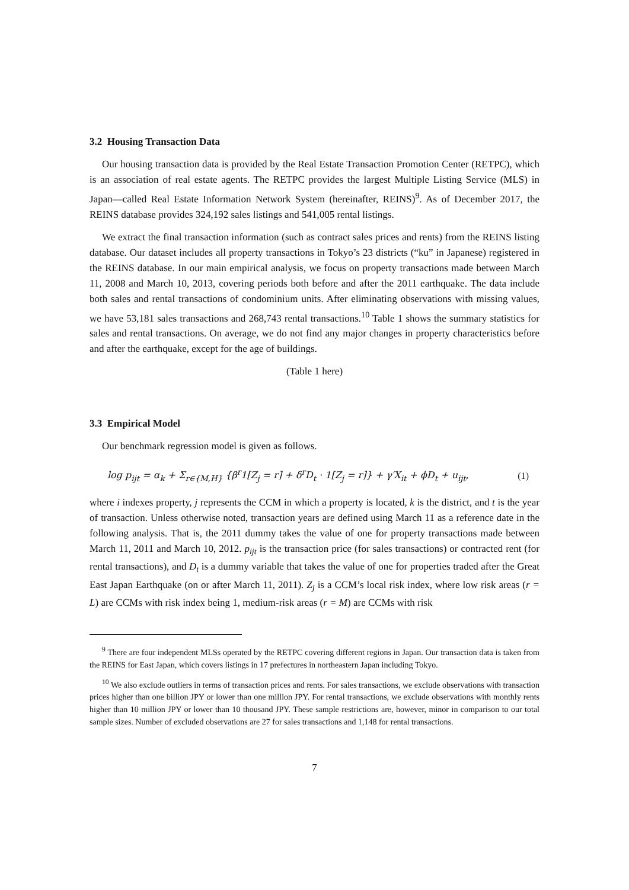3.2 Housing Transaction Data
Our housing transaction data is provided by the Real Estate Transaction Promotion Center (RETPC), which is an association of real estate agents. The RETPC provides the largest Multiple Listing Service (MLS) in Japan—called Real Estate Information Network System (hereinafter, REINS)<sup>9</sup>. As of December 2017, the REINS database provides 324,192 sales listings and 541,005 rental listings.
We extract the final transaction information (such as contract sales prices and rents) from the REINS listing database. Our dataset includes all property transactions in Tokyo’s 23 districts (“ku” in Japanese) registered in the REINS database. In our main empirical analysis, we focus on property transactions made between March 11, 2008 and March 10, 2013, covering periods both before and after the 2011 earthquake. The data include both sales and rental transactions of condominium units. After eliminating observations with missing values, we have 53,181 sales transactions and 268,743 rental transactions.<sup>10</sup> Table 1 shows the summary statistics for sales and rental transactions. On average, we do not find any major changes in property characteristics before and after the earthquake, except for the age of buildings.
(Table 1 here)
3.3 Empirical Model
Our benchmark regression model is given as follows.
log p<sub>ijt</sub> = α<sub>k</sub> + Σ<sub>r∈{M,H}</sub> {β<sup>r</sup>1[Z<sub>j</sub> = r] + δ<sup>r</sup>D<sub>t</sub> · 1[Z<sub>j</sub> = r]} + γ′X<sub>it</sub> + ϕD<sub>t</sub> + u<sub>ijt</sub>, (1)
where i indexes property, j represents the CCM in which a property is located, k is the district, and t is the year of transaction. Unless otherwise noted, transaction years are defined using March 11 as a reference date in the following analysis. That is, the 2011 dummy takes the value of one for property transactions made between March 11, 2011 and March 10, 2012. p<sub>ijt</sub> is the transaction price (for sales transactions) or contracted rent (for rental transactions), and D<sub>t</sub> is a dummy variable that takes the value of one for properties traded after the Great East Japan Earthquake (on or after March 11, 2011). Z<sub>j</sub> is a CCM’s local risk index, where low risk areas (r = L) are CCMs with risk index being 1, medium-risk areas (r = M) are CCMs with risk
<sup>9</sup> There are four independent MLSs operated by the RETPC covering different regions in Japan. Our transaction data is taken from the REINS for East Japan, which covers listings in 17 prefectures in northeastern Japan including Tokyo.
<sup>10</sup> We also exclude outliers in terms of transaction prices and rents. For sales transactions, we exclude observations with transaction prices higher than one billion JPY or lower than one million JPY. For rental transactions, we exclude observations with monthly rents higher than 10 million JPY or lower than 10 thousand JPY. These sample restrictions are, however, minor in comparison to our total sample sizes. Number of excluded observations are 27 for sales transactions and 1,148 for rental transactions.
7